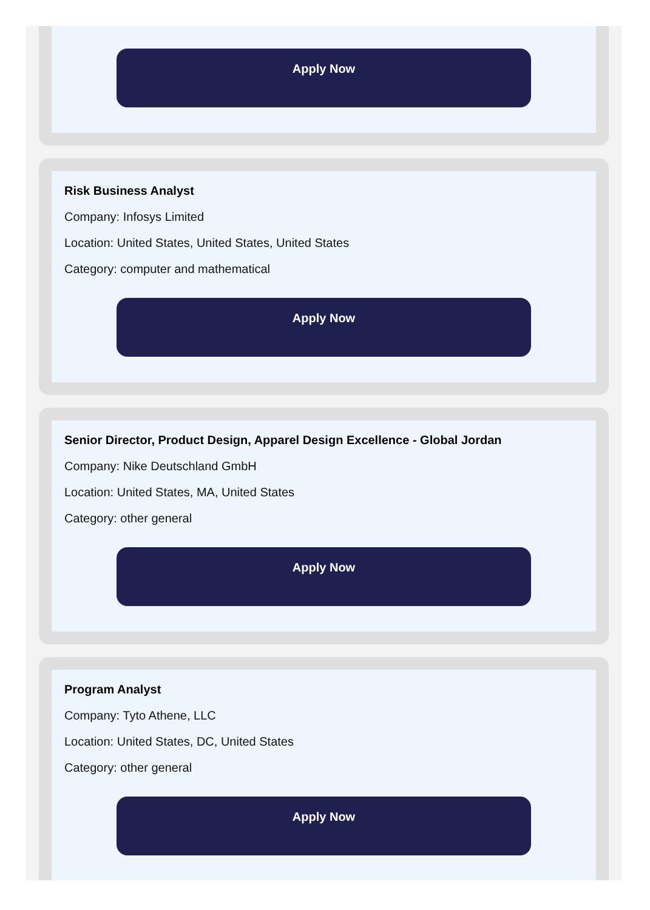Apply Now
Risk Business Analyst
Company: Infosys Limited
Location: United States, United States, United States
Category: computer and mathematical
Apply Now
Senior Director, Product Design, Apparel Design Excellence - Global Jordan
Company: Nike Deutschland GmbH
Location: United States, MA, United States
Category: other general
Apply Now
Program Analyst
Company: Tyto Athene, LLC
Location: United States, DC, United States
Category: other general
Apply Now